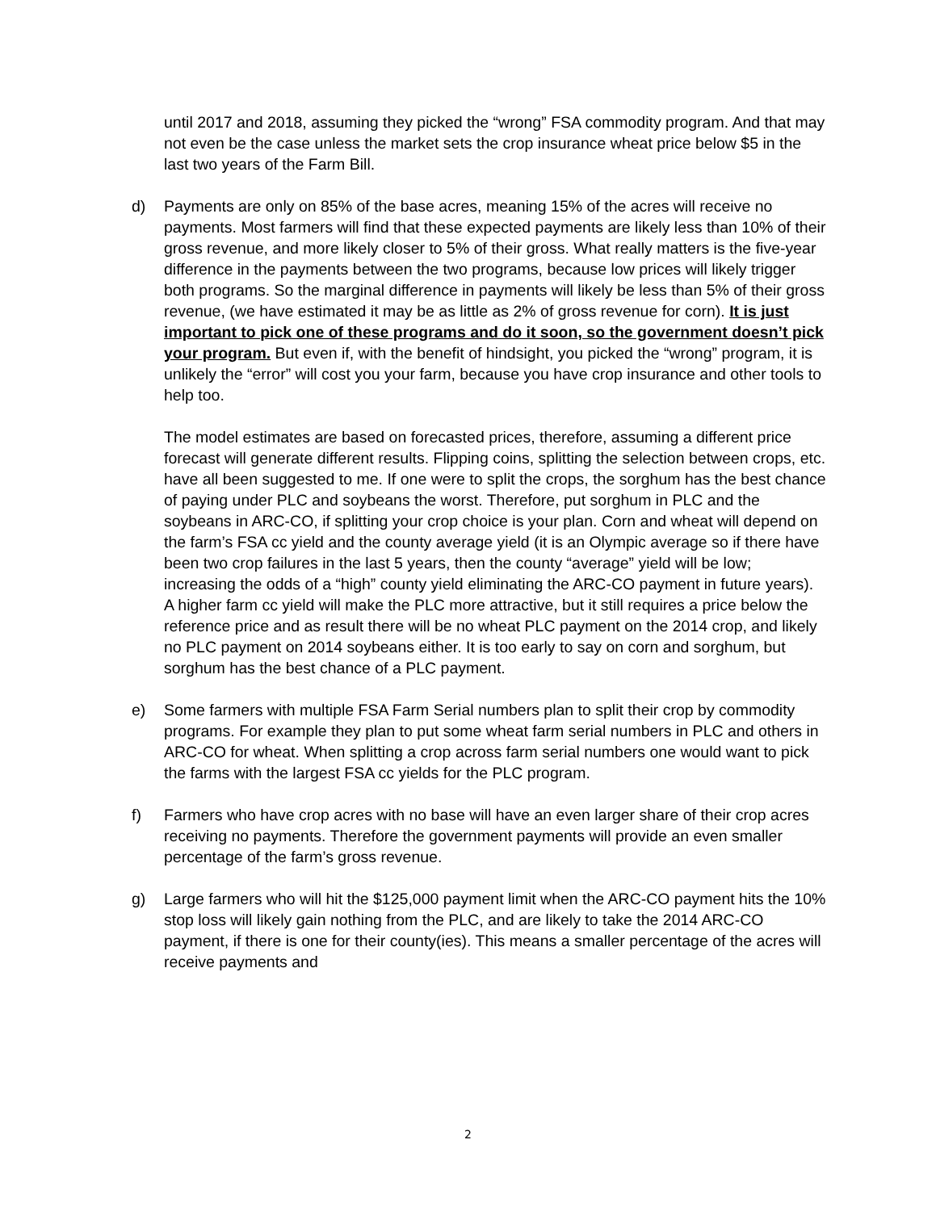until 2017 and 2018, assuming they picked the “wrong” FSA commodity program. And that may not even be the case unless the market sets the crop insurance wheat price below $5 in the last two years of the Farm Bill.
d) Payments are only on 85% of the base acres, meaning 15% of the acres will receive no payments. Most farmers will find that these expected payments are likely less than 10% of their gross revenue, and more likely closer to 5% of their gross. What really matters is the five-year difference in the payments between the two programs, because low prices will likely trigger both programs. So the marginal difference in payments will likely be less than 5% of their gross revenue, (we have estimated it may be as little as 2% of gross revenue for corn). It is just important to pick one of these programs and do it soon, so the government doesn’t pick your program. But even if, with the benefit of hindsight, you picked the “wrong” program, it is unlikely the “error” will cost you your farm, because you have crop insurance and other tools to help too.
The model estimates are based on forecasted prices, therefore, assuming a different price forecast will generate different results. Flipping coins, splitting the selection between crops, etc. have all been suggested to me. If one were to split the crops, the sorghum has the best chance of paying under PLC and soybeans the worst. Therefore, put sorghum in PLC and the soybeans in ARC-CO, if splitting your crop choice is your plan. Corn and wheat will depend on the farm’s FSA cc yield and the county average yield (it is an Olympic average so if there have been two crop failures in the last 5 years, then the county “average” yield will be low; increasing the odds of a “high” county yield eliminating the ARC-CO payment in future years). A higher farm cc yield will make the PLC more attractive, but it still requires a price below the reference price and as result there will be no wheat PLC payment on the 2014 crop, and likely no PLC payment on 2014 soybeans either. It is too early to say on corn and sorghum, but sorghum has the best chance of a PLC payment.
e) Some farmers with multiple FSA Farm Serial numbers plan to split their crop by commodity programs. For example they plan to put some wheat farm serial numbers in PLC and others in ARC-CO for wheat. When splitting a crop across farm serial numbers one would want to pick the farms with the largest FSA cc yields for the PLC program.
f) Farmers who have crop acres with no base will have an even larger share of their crop acres receiving no payments. Therefore the government payments will provide an even smaller percentage of the farm’s gross revenue.
g) Large farmers who will hit the $125,000 payment limit when the ARC-CO payment hits the 10% stop loss will likely gain nothing from the PLC, and are likely to take the 2014 ARC-CO payment, if there is one for their county(ies). This means a smaller percentage of the acres will receive payments and
2